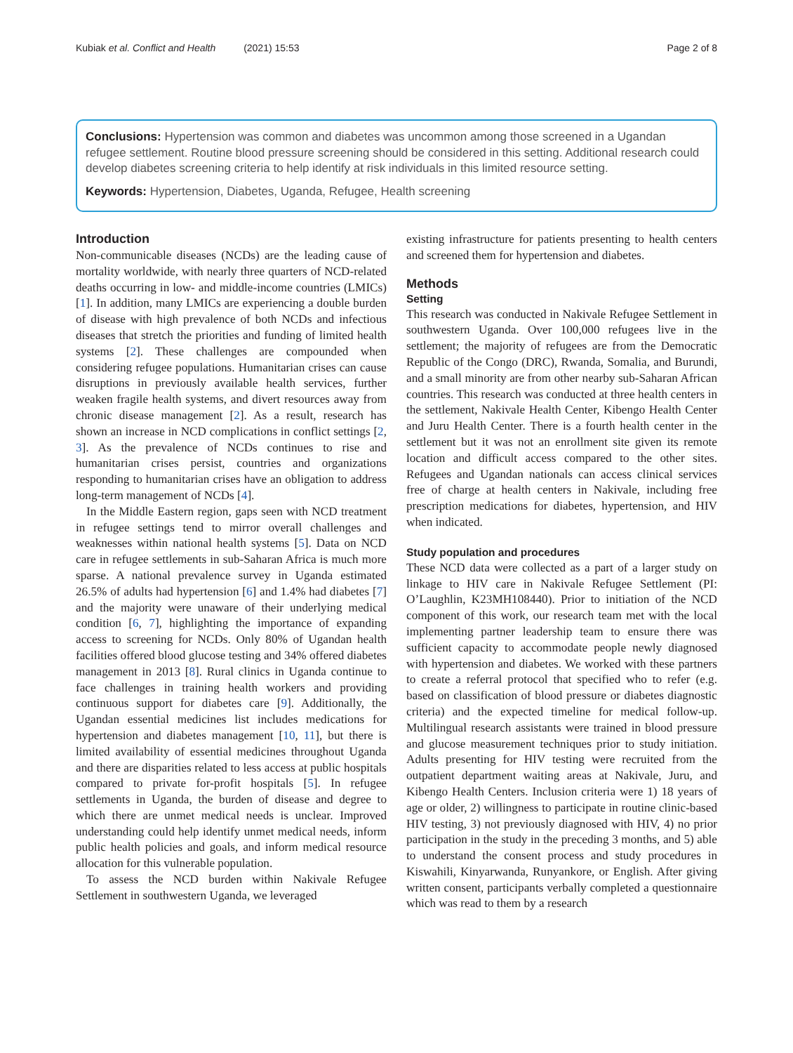Kubiak et al. Conflict and Health (2021) 15:53
Page 2 of 8
Conclusions: Hypertension was common and diabetes was uncommon among those screened in a Ugandan refugee settlement. Routine blood pressure screening should be considered in this setting. Additional research could develop diabetes screening criteria to help identify at risk individuals in this limited resource setting.
Keywords: Hypertension, Diabetes, Uganda, Refugee, Health screening
Introduction
Non-communicable diseases (NCDs) are the leading cause of mortality worldwide, with nearly three quarters of NCD-related deaths occurring in low- and middle-income countries (LMICs) [1]. In addition, many LMICs are experiencing a double burden of disease with high prevalence of both NCDs and infectious diseases that stretch the priorities and funding of limited health systems [2]. These challenges are compounded when considering refugee populations. Humanitarian crises can cause disruptions in previously available health services, further weaken fragile health systems, and divert resources away from chronic disease management [2]. As a result, research has shown an increase in NCD complications in conflict settings [2, 3]. As the prevalence of NCDs continues to rise and humanitarian crises persist, countries and organizations responding to humanitarian crises have an obligation to address long-term management of NCDs [4].
In the Middle Eastern region, gaps seen with NCD treatment in refugee settings tend to mirror overall challenges and weaknesses within national health systems [5]. Data on NCD care in refugee settlements in sub-Saharan Africa is much more sparse. A national prevalence survey in Uganda estimated 26.5% of adults had hypertension [6] and 1.4% had diabetes [7] and the majority were unaware of their underlying medical condition [6, 7], highlighting the importance of expanding access to screening for NCDs. Only 80% of Ugandan health facilities offered blood glucose testing and 34% offered diabetes management in 2013 [8]. Rural clinics in Uganda continue to face challenges in training health workers and providing continuous support for diabetes care [9]. Additionally, the Ugandan essential medicines list includes medications for hypertension and diabetes management [10, 11], but there is limited availability of essential medicines throughout Uganda and there are disparities related to less access at public hospitals compared to private for-profit hospitals [5]. In refugee settlements in Uganda, the burden of disease and degree to which there are unmet medical needs is unclear. Improved understanding could help identify unmet medical needs, inform public health policies and goals, and inform medical resource allocation for this vulnerable population.
To assess the NCD burden within Nakivale Refugee Settlement in southwestern Uganda, we leveraged
existing infrastructure for patients presenting to health centers and screened them for hypertension and diabetes.
Methods
Setting
This research was conducted in Nakivale Refugee Settlement in southwestern Uganda. Over 100,000 refugees live in the settlement; the majority of refugees are from the Democratic Republic of the Congo (DRC), Rwanda, Somalia, and Burundi, and a small minority are from other nearby sub-Saharan African countries. This research was conducted at three health centers in the settlement, Nakivale Health Center, Kibengo Health Center and Juru Health Center. There is a fourth health center in the settlement but it was not an enrollment site given its remote location and difficult access compared to the other sites. Refugees and Ugandan nationals can access clinical services free of charge at health centers in Nakivale, including free prescription medications for diabetes, hypertension, and HIV when indicated.
Study population and procedures
These NCD data were collected as a part of a larger study on linkage to HIV care in Nakivale Refugee Settlement (PI: O’Laughlin, K23MH108440). Prior to initiation of the NCD component of this work, our research team met with the local implementing partner leadership team to ensure there was sufficient capacity to accommodate people newly diagnosed with hypertension and diabetes. We worked with these partners to create a referral protocol that specified who to refer (e.g. based on classification of blood pressure or diabetes diagnostic criteria) and the expected timeline for medical follow-up. Multilingual research assistants were trained in blood pressure and glucose measurement techniques prior to study initiation. Adults presenting for HIV testing were recruited from the outpatient department waiting areas at Nakivale, Juru, and Kibengo Health Centers. Inclusion criteria were 1) 18 years of age or older, 2) willingness to participate in routine clinic-based HIV testing, 3) not previously diagnosed with HIV, 4) no prior participation in the study in the preceding 3 months, and 5) able to understand the consent process and study procedures in Kiswahili, Kinyarwanda, Runyankore, or English. After giving written consent, participants verbally completed a questionnaire which was read to them by a research